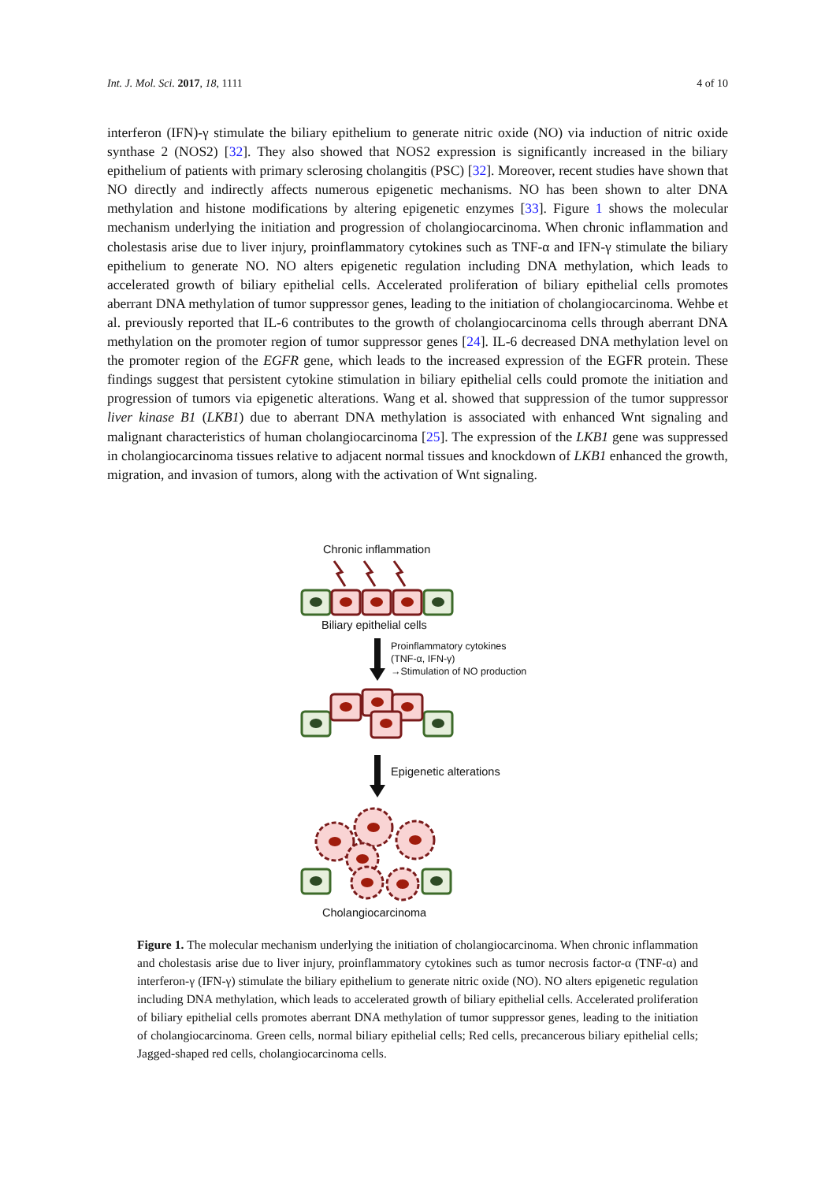Int. J. Mol. Sci. 2017, 18, 1111 4 of 10
interferon (IFN)-γ stimulate the biliary epithelium to generate nitric oxide (NO) via induction of nitric oxide synthase 2 (NOS2) [32]. They also showed that NOS2 expression is significantly increased in the biliary epithelium of patients with primary sclerosing cholangitis (PSC) [32]. Moreover, recent studies have shown that NO directly and indirectly affects numerous epigenetic mechanisms. NO has been shown to alter DNA methylation and histone modifications by altering epigenetic enzymes [33]. Figure 1 shows the molecular mechanism underlying the initiation and progression of cholangiocarcinoma. When chronic inflammation and cholestasis arise due to liver injury, proinflammatory cytokines such as TNF-α and IFN-γ stimulate the biliary epithelium to generate NO. NO alters epigenetic regulation including DNA methylation, which leads to accelerated growth of biliary epithelial cells. Accelerated proliferation of biliary epithelial cells promotes aberrant DNA methylation of tumor suppressor genes, leading to the initiation of cholangiocarcinoma. Wehbe et al. previously reported that IL-6 contributes to the growth of cholangiocarcinoma cells through aberrant DNA methylation on the promoter region of tumor suppressor genes [24]. IL-6 decreased DNA methylation level on the promoter region of the EGFR gene, which leads to the increased expression of the EGFR protein. These findings suggest that persistent cytokine stimulation in biliary epithelial cells could promote the initiation and progression of tumors via epigenetic alterations. Wang et al. showed that suppression of the tumor suppressor liver kinase B1 (LKB1) due to aberrant DNA methylation is associated with enhanced Wnt signaling and malignant characteristics of human cholangiocarcinoma [25]. The expression of the LKB1 gene was suppressed in cholangiocarcinoma tissues relative to adjacent normal tissues and knockdown of LKB1 enhanced the growth, migration, and invasion of tumors, along with the activation of Wnt signaling.
Chronic inflammation
Biliary epithelial cells
Proinflammatory cytokines
(TNF-α, IFN-γ)
→Stimulation of NO production
Epigenetic alterations
Cholangiocarcinoma
Figure 1. The molecular mechanism underlying the initiation of cholangiocarcinoma. When chronic inflammation and cholestasis arise due to liver injury, proinflammatory cytokines such as tumor necrosis factor-α (TNF-α) and interferon-γ (IFN-γ) stimulate the biliary epithelium to generate nitric oxide (NO). NO alters epigenetic regulation including DNA methylation, which leads to accelerated growth of biliary epithelial cells. Accelerated proliferation of biliary epithelial cells promotes aberrant DNA methylation of tumor suppressor genes, leading to the initiation of cholangiocarcinoma. Green cells, normal biliary epithelial cells; Red cells, precancerous biliary epithelial cells; Jagged-shaped red cells, cholangiocarcinoma cells.